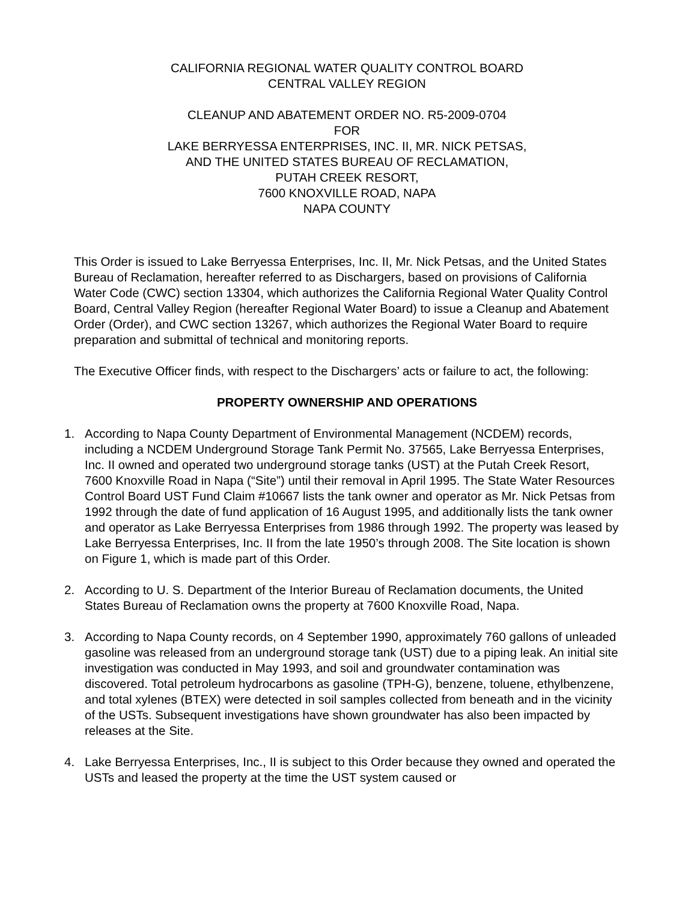CALIFORNIA REGIONAL WATER QUALITY CONTROL BOARD
CENTRAL VALLEY REGION
CLEANUP AND ABATEMENT ORDER NO. R5-2009-0704
FOR
LAKE BERRYESSA ENTERPRISES, INC. II, MR. NICK PETSAS,
AND THE UNITED STATES BUREAU OF RECLAMATION,
PUTAH CREEK RESORT,
7600 KNOXVILLE ROAD, NAPA
NAPA COUNTY
This Order is issued to Lake Berryessa Enterprises, Inc. II, Mr. Nick Petsas, and the United States Bureau of Reclamation, hereafter referred to as Dischargers, based on provisions of California Water Code (CWC) section 13304, which authorizes the California Regional Water Quality Control Board, Central Valley Region (hereafter Regional Water Board) to issue a Cleanup and Abatement Order (Order), and CWC section 13267, which authorizes the Regional Water Board to require preparation and submittal of technical and monitoring reports.
The Executive Officer finds, with respect to the Dischargers’ acts or failure to act, the following:
PROPERTY OWNERSHIP AND OPERATIONS
1. According to Napa County Department of Environmental Management (NCDEM) records, including a NCDEM Underground Storage Tank Permit No. 37565, Lake Berryessa Enterprises, Inc. II owned and operated two underground storage tanks (UST) at the Putah Creek Resort, 7600 Knoxville Road in Napa (“Site”) until their removal in April 1995. The State Water Resources Control Board UST Fund Claim #10667 lists the tank owner and operator as Mr. Nick Petsas from 1992 through the date of fund application of 16 August 1995, and additionally lists the tank owner and operator as Lake Berryessa Enterprises from 1986 through 1992. The property was leased by Lake Berryessa Enterprises, Inc. II from the late 1950’s through 2008. The Site location is shown on Figure 1, which is made part of this Order.
2. According to U. S. Department of the Interior Bureau of Reclamation documents, the United States Bureau of Reclamation owns the property at 7600 Knoxville Road, Napa.
3. According to Napa County records, on 4 September 1990, approximately 760 gallons of unleaded gasoline was released from an underground storage tank (UST) due to a piping leak. An initial site investigation was conducted in May 1993, and soil and groundwater contamination was discovered. Total petroleum hydrocarbons as gasoline (TPH-G), benzene, toluene, ethylbenzene, and total xylenes (BTEX) were detected in soil samples collected from beneath and in the vicinity of the USTs. Subsequent investigations have shown groundwater has also been impacted by releases at the Site.
4. Lake Berryessa Enterprises, Inc., II is subject to this Order because they owned and operated the USTs and leased the property at the time the UST system caused or